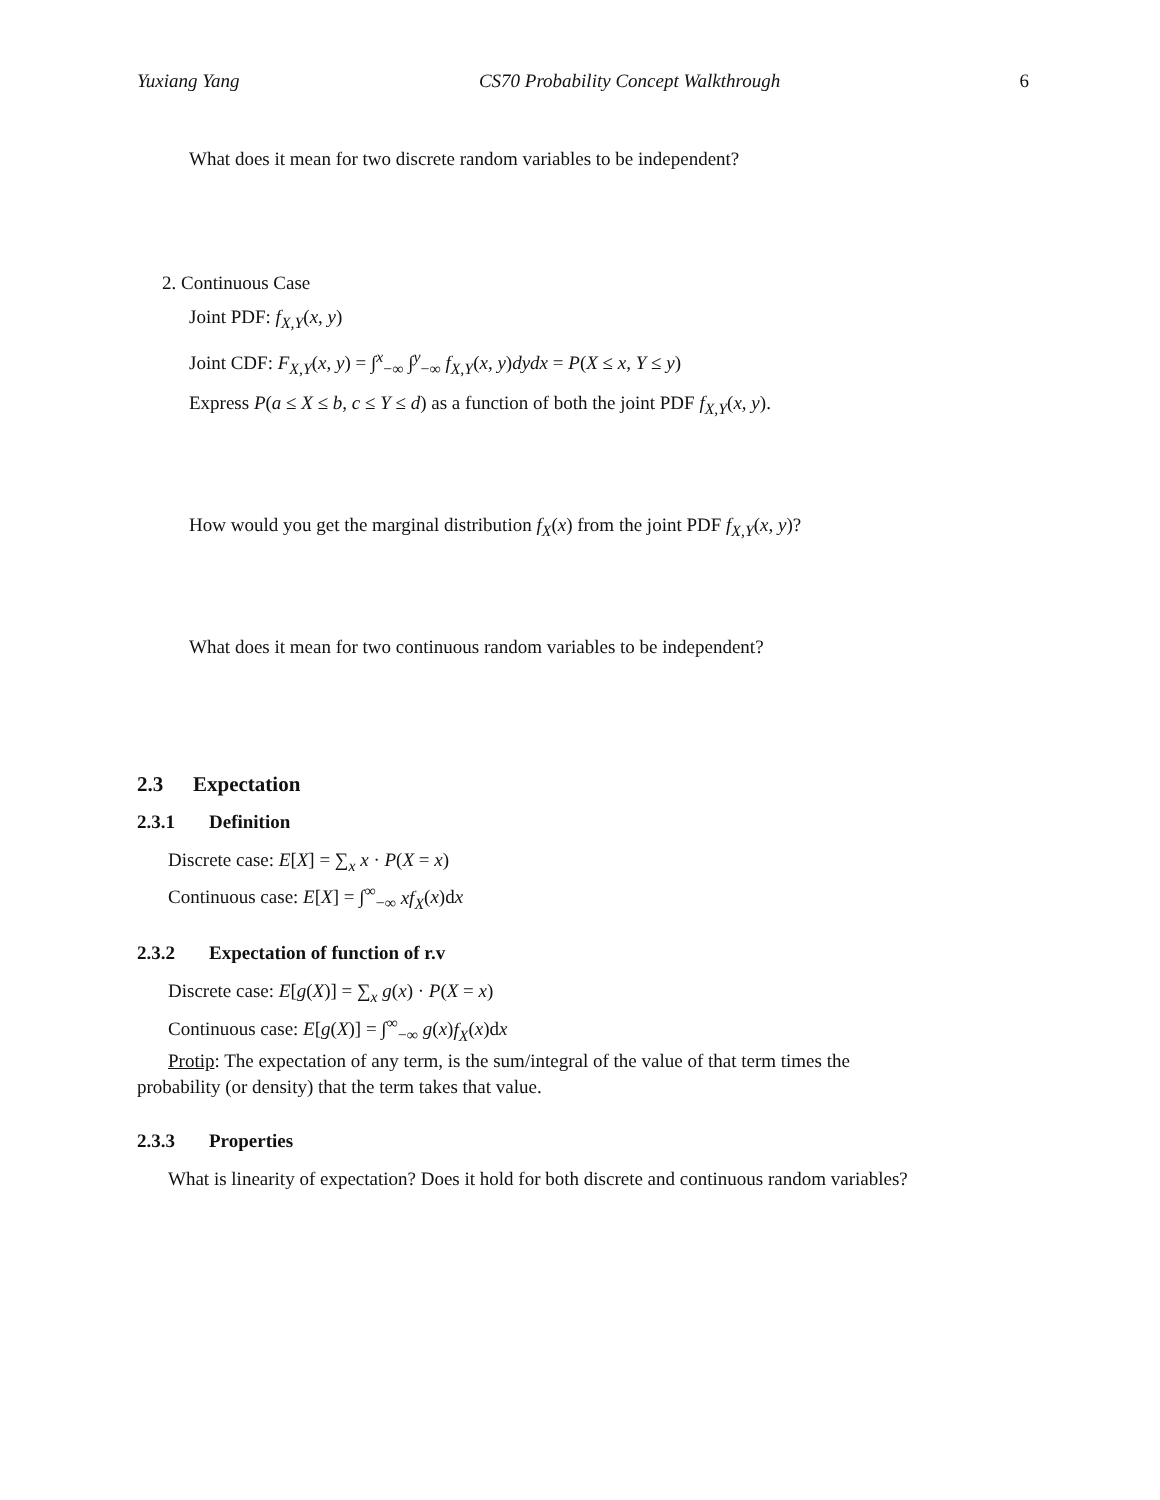Yuxiang Yang CS70 Probability Concept Walkthrough 6
What does it mean for two discrete random variables to be independent?
2. Continuous Case
Joint PDF: f<sub>X,Y</sub>(x, y)
Joint CDF: F<sub>X,Y</sub>(x, y) = ∫<sup>x</sup><sub>−∞</sub> ∫<sup>y</sup><sub>−∞</sub> f<sub>X,Y</sub>(x, y)dydx = P(X ≤ x, Y ≤ y)
Express P(a ≤ X ≤ b, c ≤ Y ≤ d) as a function of both the joint PDF f<sub>X,Y</sub>(x, y).
How would you get the marginal distribution f<sub>X</sub>(x) from the joint PDF f<sub>X,Y</sub>(x, y)?
What does it mean for two continuous random variables to be independent?
2.3 Expectation
2.3.1 Definition
Discrete case: E[X] = ∑<sub>x</sub> x · P(X = x)
Continuous case: E[X] = ∫<sup>∞</sup><sub>−∞</sub> xf<sub>X</sub>(x)dx
2.3.2 Expectation of function of r.v
Discrete case: E[g(X)] = ∑<sub>x</sub> g(x) · P(X = x)
Continuous case: E[g(X)] = ∫<sup>∞</sup><sub>−∞</sub> g(x)f<sub>X</sub>(x)dx
Protip: The expectation of any term, is the sum/integral of the value of that term times the
probability (or density) that the term takes that value.
2.3.3 Properties
What is linearity of expectation? Does it hold for both discrete and continuous random variables?